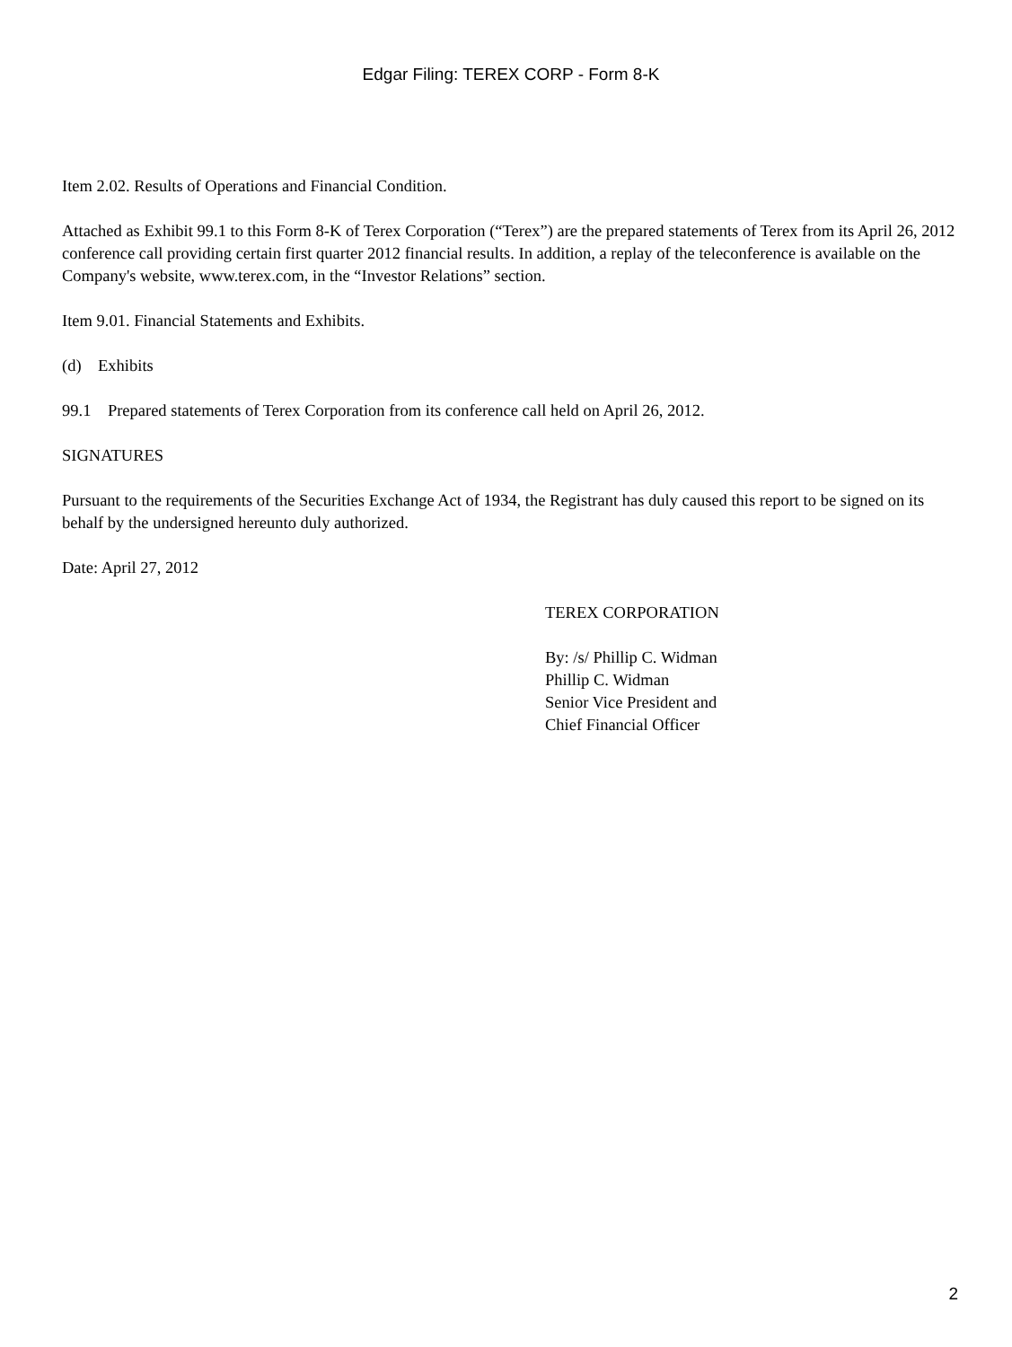Edgar Filing: TEREX CORP - Form 8-K
Item 2.02. Results of Operations and Financial Condition.
Attached as Exhibit 99.1 to this Form 8-K of Terex Corporation (“Terex”) are the prepared statements of Terex from its April 26, 2012 conference call providing certain first quarter 2012 financial results. In addition, a replay of the teleconference is available on the Company's website, www.terex.com, in the “Investor Relations” section.
Item 9.01. Financial Statements and Exhibits.
(d) Exhibits
99.1 Prepared statements of Terex Corporation from its conference call held on April 26, 2012.
SIGNATURES
Pursuant to the requirements of the Securities Exchange Act of 1934, the Registrant has duly caused this report to be signed on its behalf by the undersigned hereunto duly authorized.
Date: April 27, 2012
TEREX CORPORATION
By: /s/ Phillip C. Widman
Phillip C. Widman
Senior Vice President and
Chief Financial Officer
2